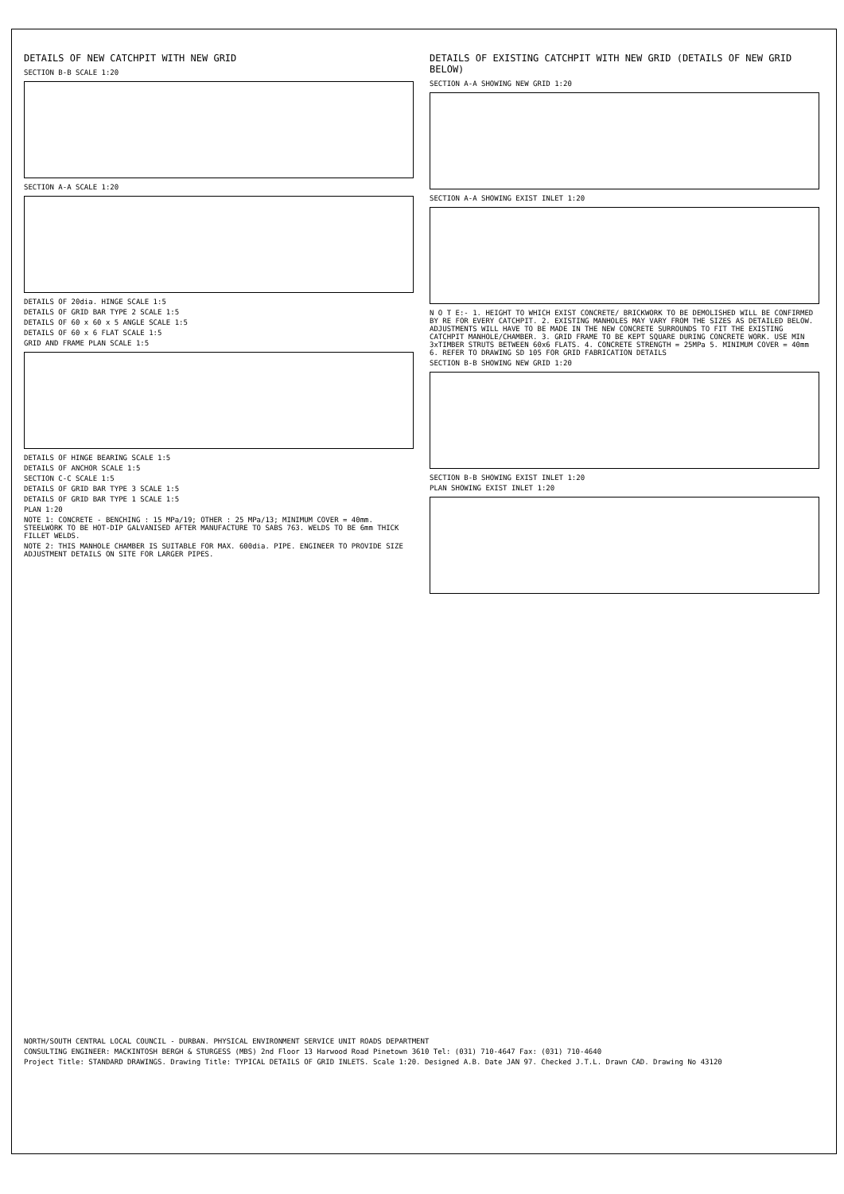DETAILS OF NEW CATCHPIT WITH NEW GRID
SECTION B-B SCALE 1:20
SECTION A-A SCALE 1:20
DETAILS OF 20dia. HINGE SCALE 1:5
DETAILS OF GRID BAR TYPE 2 SCALE 1:5
DETAILS OF 60 x 60 x 5 ANGLE SCALE 1:5
DETAILS OF 60 x 6 FLAT SCALE 1:5
GRID AND FRAME PLAN SCALE 1:5
DETAILS OF HINGE BEARING SCALE 1:5
DETAILS OF ANCHOR SCALE 1:5
SECTION C-C SCALE 1:5
DETAILS OF GRID BAR TYPE 3 SCALE 1:5
DETAILS OF GRID BAR TYPE 1 SCALE 1:5
PLAN 1:20
NOTE 1: CONCRETE - BENCHING : 15 MPa/19; OTHER : 25 MPa/13; MINIMUM COVER = 40mm. STEELWORK TO BE HOT-DIP GALVANISED AFTER MANUFACTURE TO SABS 763. WELDS TO BE 6mm THICK FILLET WELDS.
NOTE 2: THIS MANHOLE CHAMBER IS SUITABLE FOR MAX. 600dia. PIPE. ENGINEER TO PROVIDE SIZE ADJUSTMENT DETAILS ON SITE FOR LARGER PIPES.
DETAILS OF EXISTING CATCHPIT WITH NEW GRID (DETAILS OF NEW GRID BELOW)
SECTION A-A SHOWING NEW GRID 1:20
SECTION A-A SHOWING EXIST INLET 1:20
N O T E:- 1. HEIGHT TO WHICH EXIST CONCRETE/ BRICKWORK TO BE DEMOLISHED WILL BE CONFIRMED BY RE FOR EVERY CATCHPIT. 2. EXISTING MANHOLES MAY VARY FROM THE SIZES AS DETAILED BELOW. ADJUSTMENTS WILL HAVE TO BE MADE IN THE NEW CONCRETE SURROUNDS TO FIT THE EXISTING CATCHPIT MANHOLE/CHAMBER. 3. GRID FRAME TO BE KEPT SQUARE DURING CONCRETE WORK. USE MIN 3xTIMBER STRUTS BETWEEN 60x6 FLATS. 4. CONCRETE STRENGTH = 25MPa 5. MINIMUM COVER = 40mm 6. REFER TO DRAWING SD 105 FOR GRID FABRICATION DETAILS
SECTION B-B SHOWING NEW GRID 1:20
SECTION B-B SHOWING EXIST INLET 1:20
PLAN SHOWING EXIST INLET 1:20
NORTH/SOUTH CENTRAL LOCAL COUNCIL - DURBAN. PHYSICAL ENVIRONMENT SERVICE UNIT ROADS DEPARTMENT
CONSULTING ENGINEER: MACKINTOSH BERGH & STURGESS (MBS) 2nd Floor 13 Harwood Road Pinetown 3610 Tel: (031) 710-4647 Fax: (031) 710-4640
Project Title: STANDARD DRAWINGS. Drawing Title: TYPICAL DETAILS OF GRID INLETS. Scale 1:20. Designed A.B. Date JAN 97. Checked J.T.L. Drawn CAD. Drawing No 43120